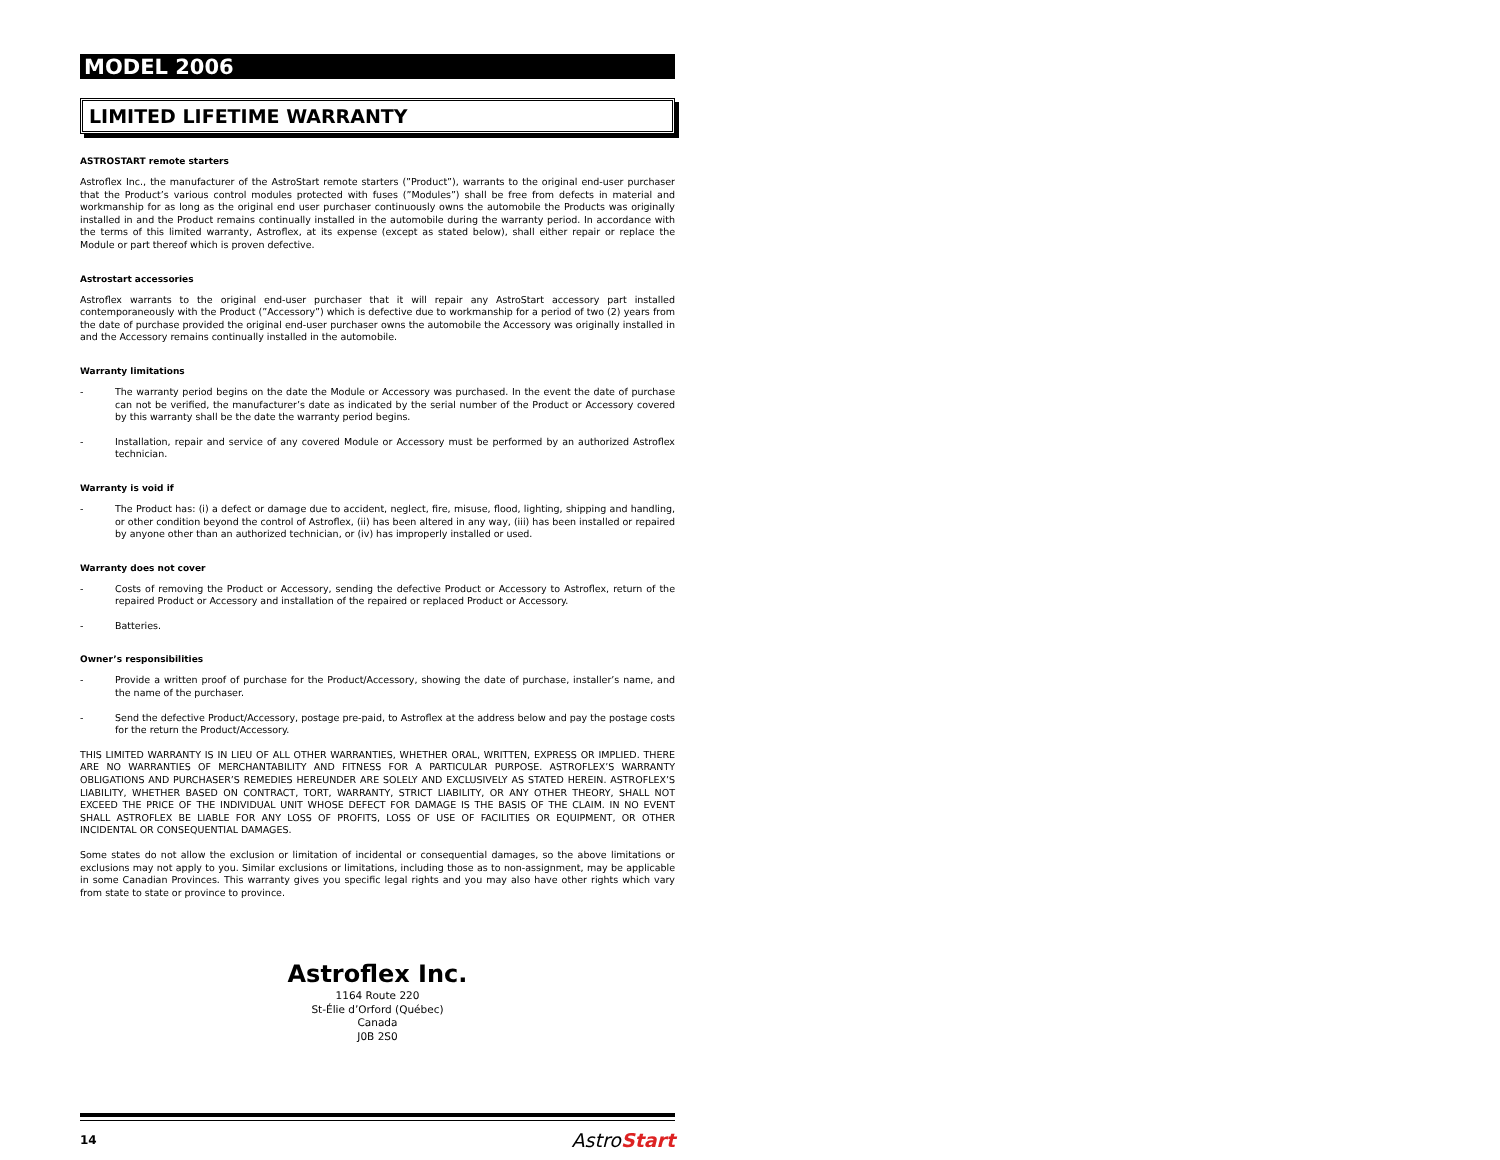MODEL 2006
LIMITED LIFETIME WARRANTY
ASTROSTART remote starters
Astroflex Inc., the manufacturer of the AstroStart remote starters (”Product”), warrants to the original end-user purchaser that the Product’s various control modules protected with fuses (”Modules”) shall be free from defects in material and workmanship for as long as the original end user purchaser continuously owns the automobile the Products was originally installed in and the Product remains continually installed in the automobile during the warranty period. In accordance with the terms of this limited warranty, Astroflex, at its expense (except as stated below), shall either repair or replace the Module or part thereof which is proven defective.
Astrostart accessories
Astroflex warrants to the original end-user purchaser that it will repair any AstroStart accessory part installed contemporaneously with the Product (”Accessory”) which is defective due to workmanship for a period of two (2) years from the date of purchase provided the original end-user purchaser owns the automobile the Accessory was originally installed in and the Accessory remains continually installed in the automobile.
Warranty limitations
- The warranty period begins on the date the Module or Accessory was purchased. In the event the date of purchase can not be verified, the manufacturer’s date as indicated by the serial number of the Product or Accessory covered by this warranty shall be the date the warranty period begins.
- Installation, repair and service of any covered Module or Accessory must be performed by an authorized Astroflex technician.
Warranty is void if
- The Product has: (i) a defect or damage due to accident, neglect, fire, misuse, flood, lighting, shipping and handling, or other condition beyond the control of Astroflex, (ii) has been altered in any way, (iii) has been installed or repaired by anyone other than an authorized technician, or (iv) has improperly installed or used.
Warranty does not cover
- Costs of removing the Product or Accessory, sending the defective Product or Accessory to Astroflex, return of the repaired Product or Accessory and installation of the repaired or replaced Product or Accessory.
- Batteries.
Owner’s responsibilities
- Provide a written proof of purchase for the Product/Accessory, showing the date of purchase, installer’s name, and the name of the purchaser.
- Send the defective Product/Accessory, postage pre-paid, to Astroflex at the address below and pay the postage costs for the return the Product/Accessory.
THIS LIMITED WARRANTY IS IN LIEU OF ALL OTHER WARRANTIES, WHETHER ORAL, WRITTEN, EXPRESS OR IMPLIED. THERE ARE NO WARRANTIES OF MERCHANTABILITY AND FITNESS FOR A PARTICULAR PURPOSE. ASTROFLEX’S WARRANTY OBLIGATIONS AND PURCHASER’S REMEDIES HEREUNDER ARE SOLELY AND EXCLUSIVELY AS STATED HEREIN. ASTROFLEX’S LIABILITY, WHETHER BASED ON CONTRACT, TORT, WARRANTY, STRICT LIABILITY, OR ANY OTHER THEORY, SHALL NOT EXCEED THE PRICE OF THE INDIVIDUAL UNIT WHOSE DEFECT FOR DAMAGE IS THE BASIS OF THE CLAIM. IN NO EVENT SHALL ASTROFLEX BE LIABLE FOR ANY LOSS OF PROFITS, LOSS OF USE OF FACILITIES OR EQUIPMENT, OR OTHER INCIDENTAL OR CONSEQUENTIAL DAMAGES.
Some states do not allow the exclusion or limitation of incidental or consequential damages, so the above limitations or exclusions may not apply to you. Similar exclusions or limitations, including those as to non-assignment, may be applicable in some Canadian Provinces. This warranty gives you specific legal rights and you may also have other rights which vary from state to state or province to province.
Astroflex Inc.
1164 Route 220
St-Élie d’Orford (Québec)
Canada
J0B 2S0
14 AstroStart